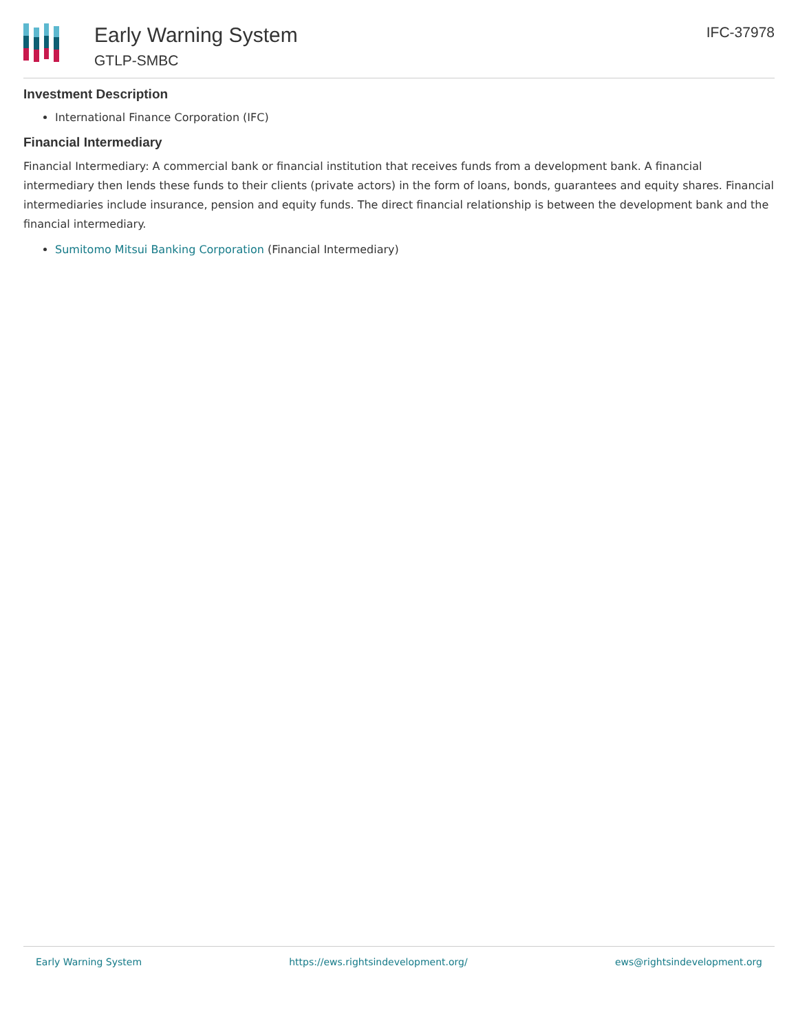Early Warning System
GTLP-SMBC
IFC-37978
Investment Description
International Finance Corporation (IFC)
Financial Intermediary
Financial Intermediary: A commercial bank or financial institution that receives funds from a development bank. A financial intermediary then lends these funds to their clients (private actors) in the form of loans, bonds, guarantees and equity shares. Financial intermediaries include insurance, pension and equity funds. The direct financial relationship is between the development bank and the financial intermediary.
Sumitomo Mitsui Banking Corporation (Financial Intermediary)
Early Warning System https://ews.rightsindevelopment.org/ ews@rightsindevelopment.org